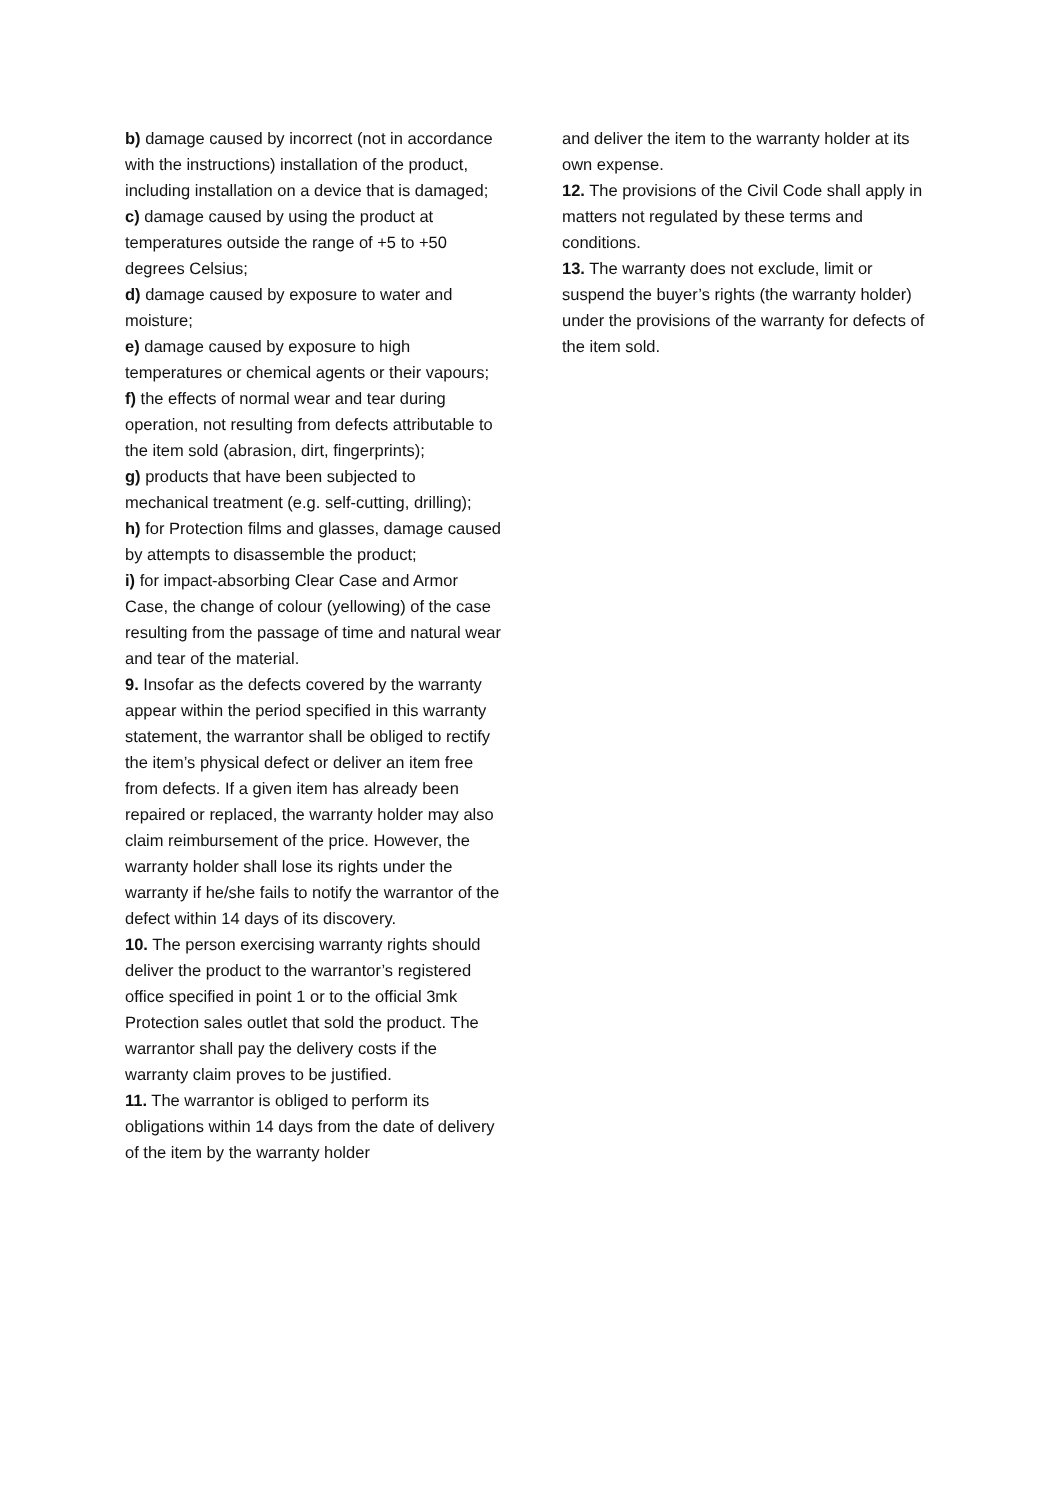b) damage caused by incorrect (not in accordance with the instructions) installation of the product, including installation on a device that is damaged;
c) damage caused by using the product at temperatures outside the range of +5 to +50 degrees Celsius;
d) damage caused by exposure to water and moisture;
e) damage caused by exposure to high temperatures or chemical agents or their vapours;
f) the effects of normal wear and tear during operation, not resulting from defects attributable to the item sold (abrasion, dirt, fingerprints);
g) products that have been subjected to mechanical treatment (e.g. self-cutting, drilling);
h) for Protection films and glasses, damage caused by attempts to disassemble the product;
i) for impact-absorbing Clear Case and Armor Case, the change of colour (yellowing) of the case resulting from the passage of time and natural wear and tear of the material.
9. Insofar as the defects covered by the warranty appear within the period specified in this warranty statement, the warrantor shall be obliged to rectify the item’s physical defect or deliver an item free from defects. If a given item has already been repaired or replaced, the warranty holder may also claim reimbursement of the price. However, the warranty holder shall lose its rights under the warranty if he/she fails to notify the warrantor of the defect within 14 days of its discovery.
10. The person exercising warranty rights should deliver the product to the warrantor’s registered office specified in point 1 or to the official 3mk Protection sales outlet that sold the product. The warrantor shall pay the delivery costs if the warranty claim proves to be justified.
11. The warrantor is obliged to perform its obligations within 14 days from the date of delivery of the item by the warranty holder
and deliver the item to the warranty holder at its own expense.
12. The provisions of the Civil Code shall apply in matters not regulated by these terms and conditions.
13. The warranty does not exclude, limit or suspend the buyer’s rights (the warranty holder) under the provisions of the warranty for defects of the item sold.